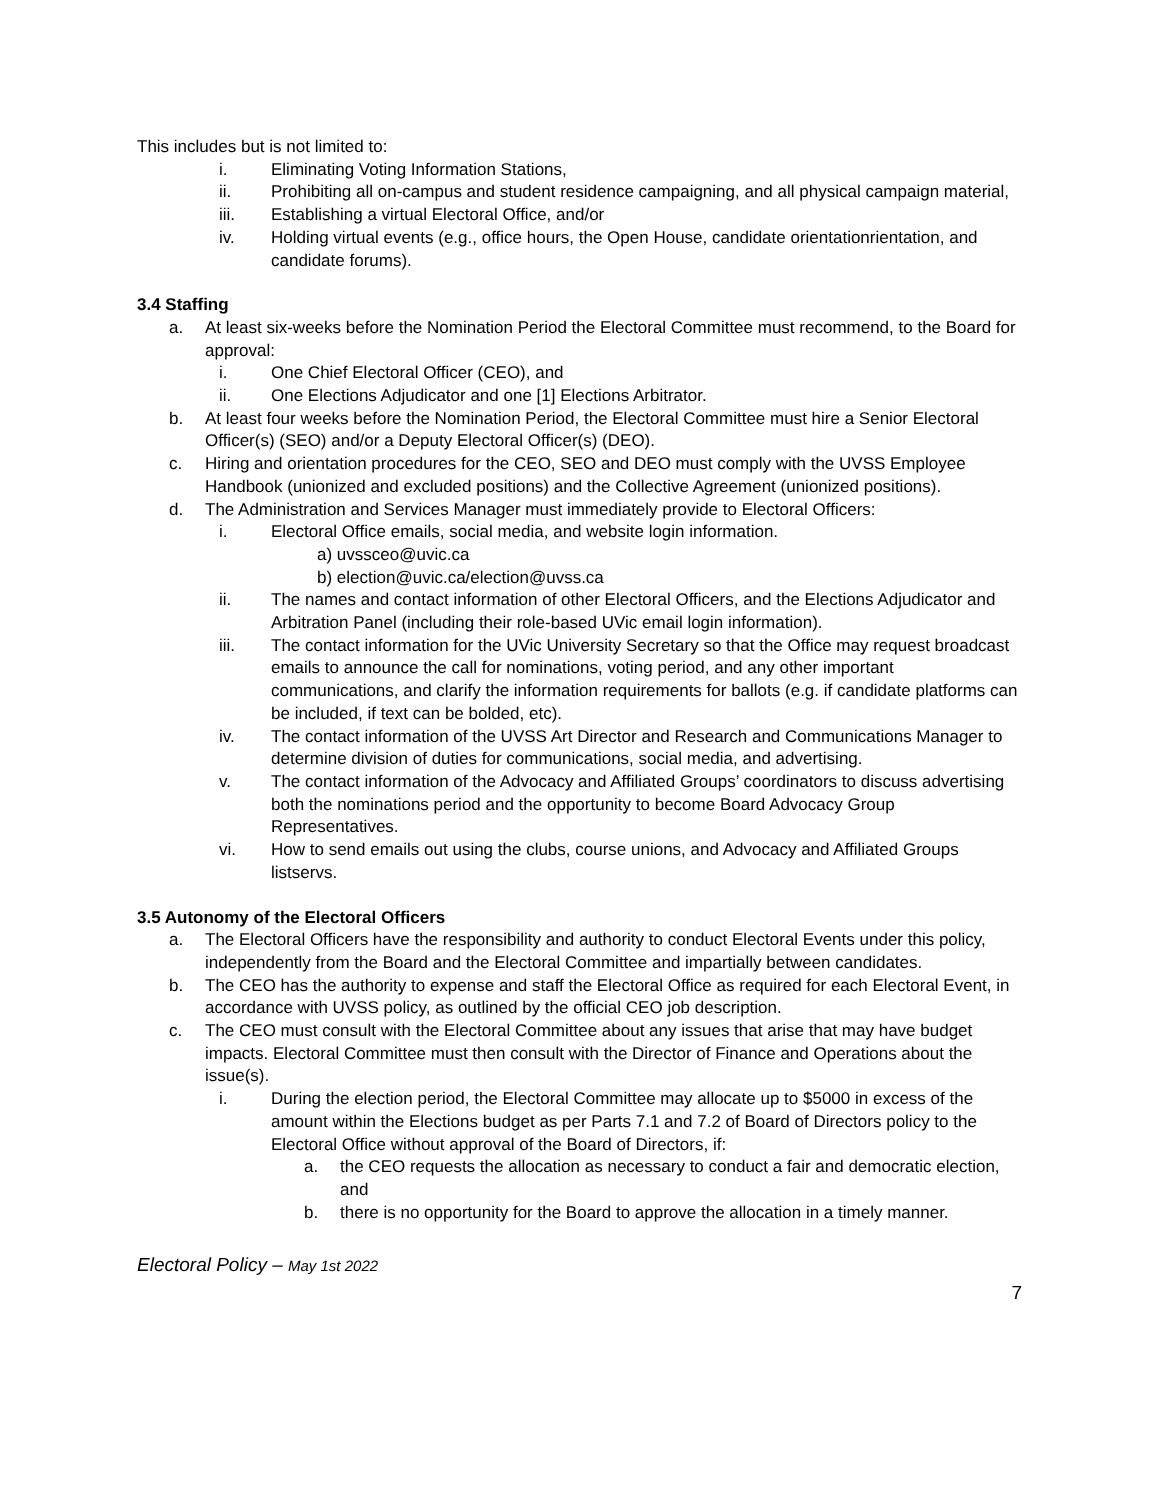This includes but is not limited to:
i. Eliminating Voting Information Stations,
ii. Prohibiting all on-campus and student residence campaigning, and all physical campaign material,
iii. Establishing a virtual Electoral Office, and/or
iv. Holding virtual events (e.g., office hours, the Open House, candidate orientationrientation, and candidate forums).
3.4 Staffing
a. At least six-weeks before the Nomination Period the Electoral Committee must recommend, to the Board for approval:
i. One Chief Electoral Officer (CEO), and
ii. One Elections Adjudicator and one [1] Elections Arbitrator.
b. At least four weeks before the Nomination Period, the Electoral Committee must hire a Senior Electoral Officer(s) (SEO) and/or a Deputy Electoral Officer(s) (DEO).
c. Hiring and orientation procedures for the CEO, SEO and DEO must comply with the UVSS Employee Handbook (unionized and excluded positions) and the Collective Agreement (unionized positions).
d. The Administration and Services Manager must immediately provide to Electoral Officers:
i. Electoral Office emails, social media, and website login information.
a) uvssceo@uvic.ca
b) election@uvic.ca/election@uvss.ca
ii. The names and contact information of other Electoral Officers, and the Elections Adjudicator and Arbitration Panel (including their role-based UVic email login information).
iii. The contact information for the UVic University Secretary so that the Office may request broadcast emails to announce the call for nominations, voting period, and any other important communications, and clarify the information requirements for ballots (e.g. if candidate platforms can be included, if text can be bolded, etc).
iv. The contact information of the UVSS Art Director and Research and Communications Manager to determine division of duties for communications, social media, and advertising.
v. The contact information of the Advocacy and Affiliated Groups’ coordinators to discuss advertising both the nominations period and the opportunity to become Board Advocacy Group Representatives.
vi. How to send emails out using the clubs, course unions, and Advocacy and Affiliated Groups listservs.
3.5 Autonomy of the Electoral Officers
a. The Electoral Officers have the responsibility and authority to conduct Electoral Events under this policy, independently from the Board and the Electoral Committee and impartially between candidates.
b. The CEO has the authority to expense and staff the Electoral Office as required for each Electoral Event, in accordance with UVSS policy, as outlined by the official CEO job description.
c. The CEO must consult with the Electoral Committee about any issues that arise that may have budget impacts. Electoral Committee must then consult with the Director of Finance and Operations about the issue(s).
i. During the election period, the Electoral Committee may allocate up to $5000 in excess of the amount within the Elections budget as per Parts 7.1 and 7.2 of Board of Directors policy to the Electoral Office without approval of the Board of Directors, if:
a. the CEO requests the allocation as necessary to conduct a fair and democratic election, and
b. there is no opportunity for the Board to approve the allocation in a timely manner.
Electoral Policy – May 1st 2022
7